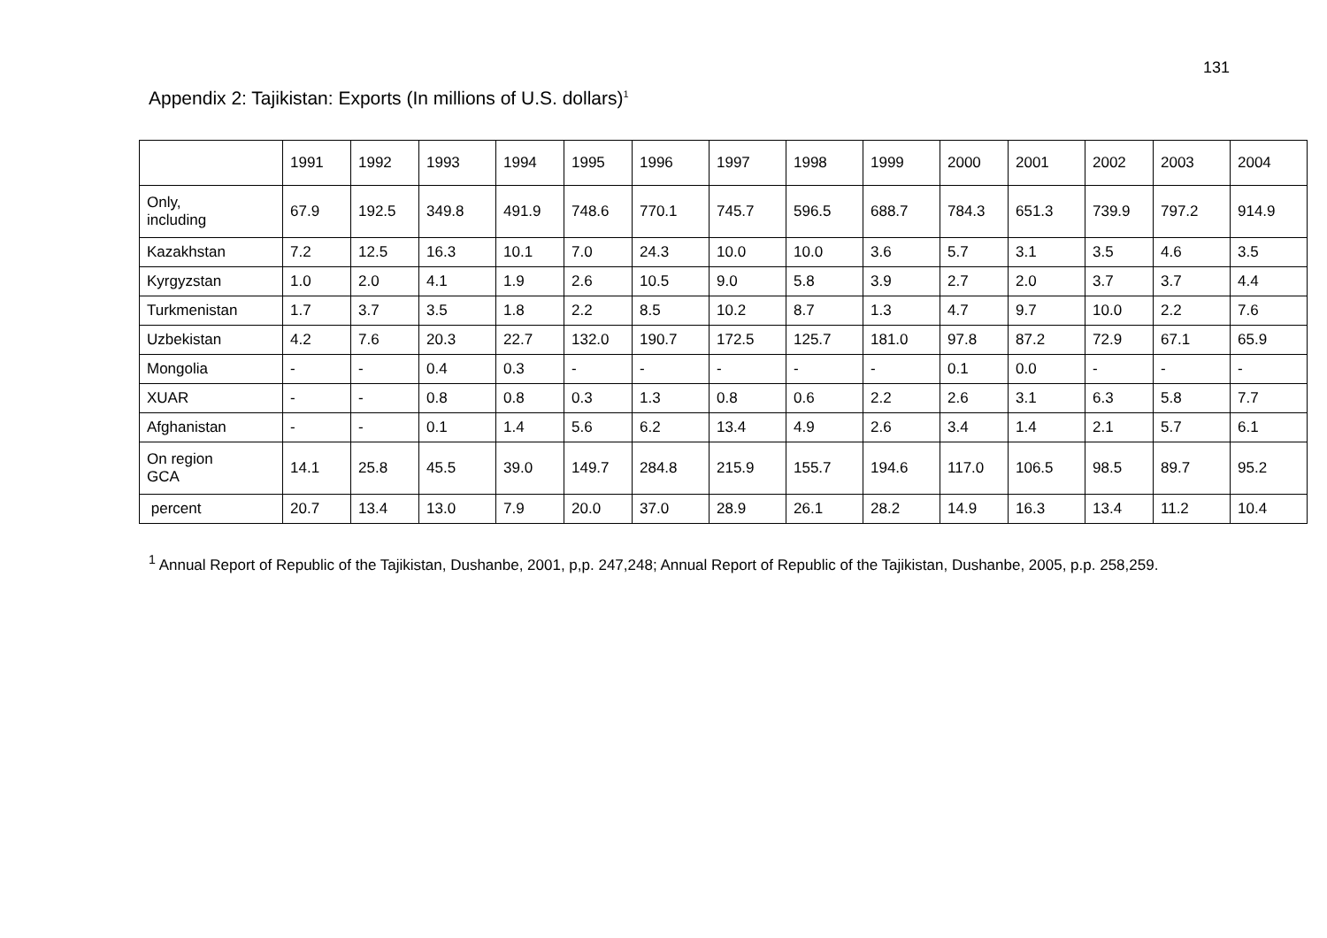131
Appendix 2: Tajikistan: Exports (In millions of U.S. dollars)<sup>1</sup>
| | 1991 | 1992 | 1993 | 1994 | 1995 | 1996 | 1997 | 1998 | 1999 | 2000 | 2001 | 2002 | 2003 | 2004 |
| --- | --- | --- | --- | --- | --- | --- | --- | --- | --- | --- | --- | --- | --- | --- |
| Only, including | 67.9 | 192.5 | 349.8 | 491.9 | 748.6 | 770.1 | 745.7 | 596.5 | 688.7 | 784.3 | 651.3 | 739.9 | 797.2 | 914.9 |
| Kazakhstan | 7.2 | 12.5 | 16.3 | 10.1 | 7.0 | 24.3 | 10.0 | 10.0 | 3.6 | 5.7 | 3.1 | 3.5 | 4.6 | 3.5 |
| Kyrgyzstan | 1.0 | 2.0 | 4.1 | 1.9 | 2.6 | 10.5 | 9.0 | 5.8 | 3.9 | 2.7 | 2.0 | 3.7 | 3.7 | 4.4 |
| Turkmenistan | 1.7 | 3.7 | 3.5 | 1.8 | 2.2 | 8.5 | 10.2 | 8.7 | 1.3 | 4.7 | 9.7 | 10.0 | 2.2 | 7.6 |
| Uzbekistan | 4.2 | 7.6 | 20.3 | 22.7 | 132.0 | 190.7 | 172.5 | 125.7 | 181.0 | 97.8 | 87.2 | 72.9 | 67.1 | 65.9 |
| Mongolia | - | - | 0.4 | 0.3 | - | - | - | - | - | 0.1 | 0.0 | - | - | - |
| XUAR | - | - | 0.8 | 0.8 | 0.3 | 1.3 | 0.8 | 0.6 | 2.2 | 2.6 | 3.1 | 6.3 | 5.8 | 7.7 |
| Afghanistan | - | - | 0.1 | 1.4 | 5.6 | 6.2 | 13.4 | 4.9 | 2.6 | 3.4 | 1.4 | 2.1 | 5.7 | 6.1 |
| On region GCA | 14.1 | 25.8 | 45.5 | 39.0 | 149.7 | 284.8 | 215.9 | 155.7 | 194.6 | 117.0 | 106.5 | 98.5 | 89.7 | 95.2 |
| percent | 20.7 | 13.4 | 13.0 | 7.9 | 20.0 | 37.0 | 28.9 | 26.1 | 28.2 | 14.9 | 16.3 | 13.4 | 11.2 | 10.4 |
<sup>1</sup> Annual Report of Republic of the Tajikistan, Dushanbe, 2001, p,p. 247,248; Annual Report of Republic of the Tajikistan, Dushanbe, 2005, p.p. 258,259.